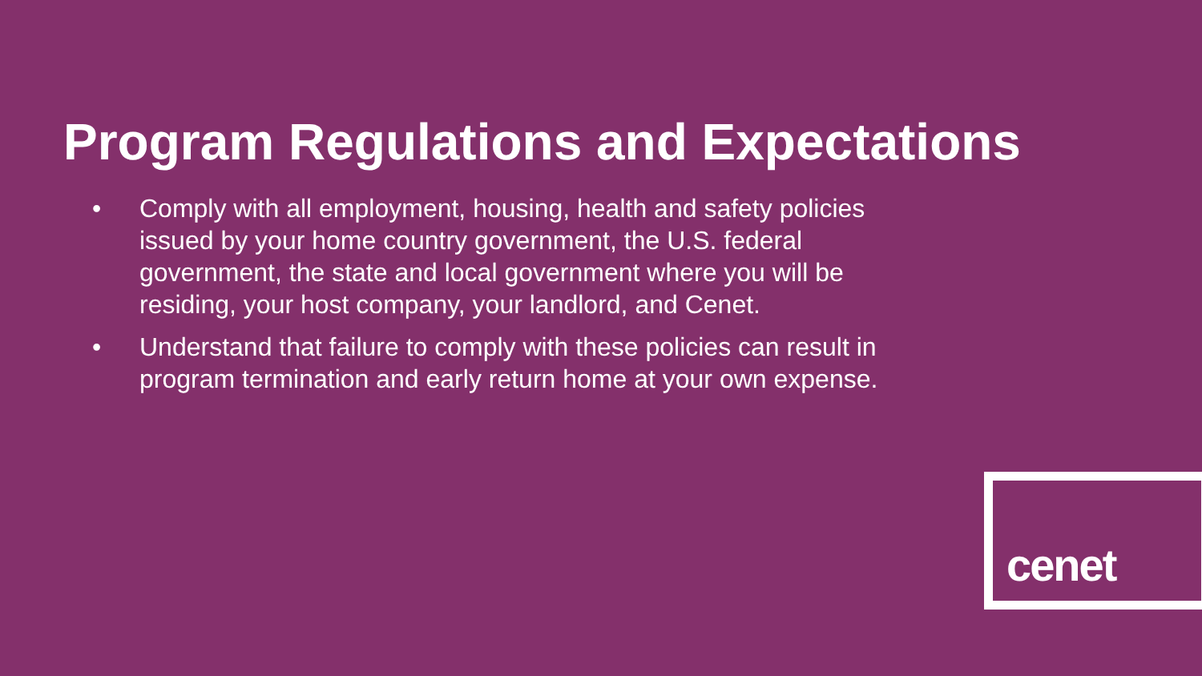Program Regulations and Expectations
• Comply with all employment, housing, health and safety policies issued by your home country government, the U.S. federal government, the state and local government where you will be residing, your host company, your landlord, and Cenet.
• Understand that failure to comply with these policies can result in program termination and early return home at your own expense.
cenet